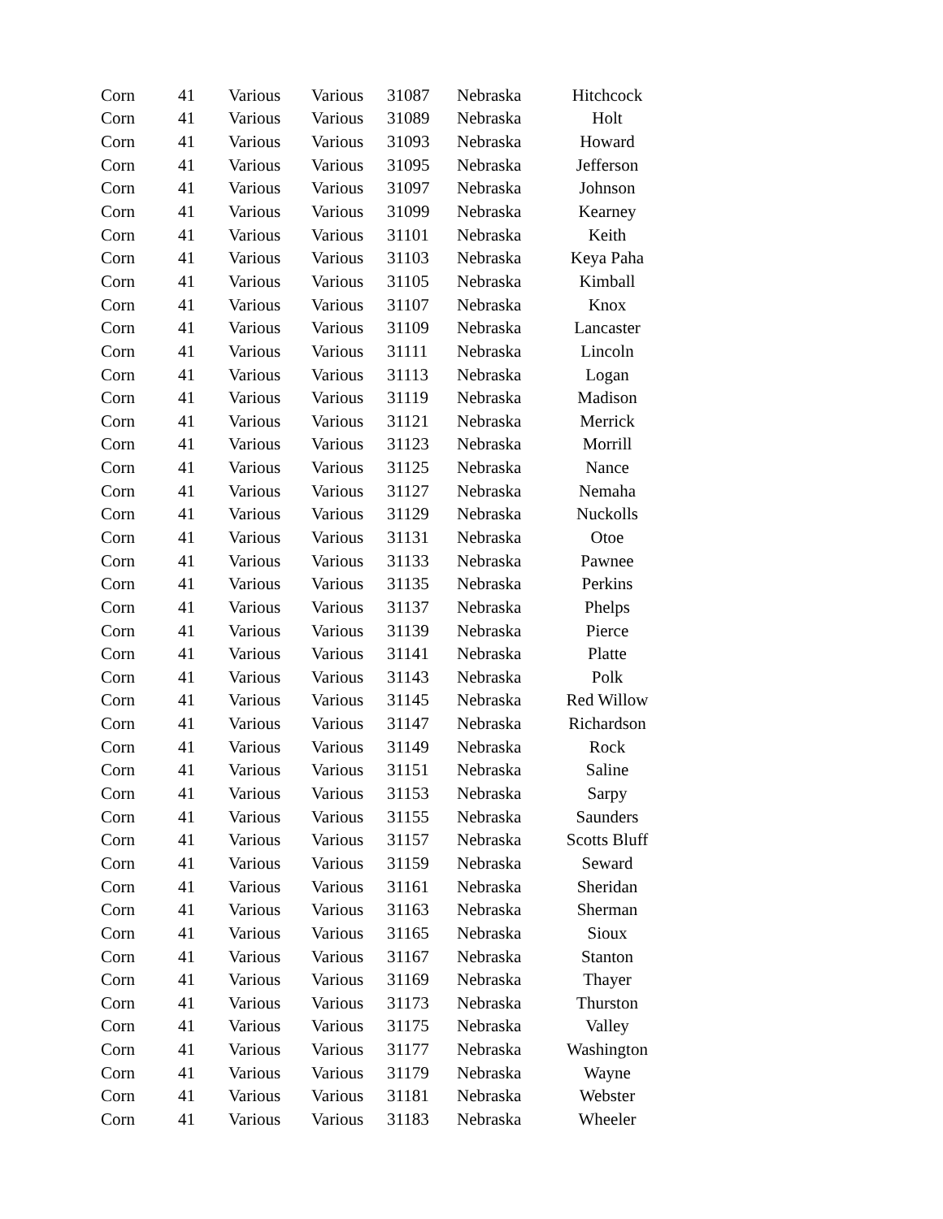| Corn | 41 | Various | Various | 31087 | Nebraska | Hitchcock |
| Corn | 41 | Various | Various | 31089 | Nebraska | Holt |
| Corn | 41 | Various | Various | 31093 | Nebraska | Howard |
| Corn | 41 | Various | Various | 31095 | Nebraska | Jefferson |
| Corn | 41 | Various | Various | 31097 | Nebraska | Johnson |
| Corn | 41 | Various | Various | 31099 | Nebraska | Kearney |
| Corn | 41 | Various | Various | 31101 | Nebraska | Keith |
| Corn | 41 | Various | Various | 31103 | Nebraska | Keya Paha |
| Corn | 41 | Various | Various | 31105 | Nebraska | Kimball |
| Corn | 41 | Various | Various | 31107 | Nebraska | Knox |
| Corn | 41 | Various | Various | 31109 | Nebraska | Lancaster |
| Corn | 41 | Various | Various | 31111 | Nebraska | Lincoln |
| Corn | 41 | Various | Various | 31113 | Nebraska | Logan |
| Corn | 41 | Various | Various | 31119 | Nebraska | Madison |
| Corn | 41 | Various | Various | 31121 | Nebraska | Merrick |
| Corn | 41 | Various | Various | 31123 | Nebraska | Morrill |
| Corn | 41 | Various | Various | 31125 | Nebraska | Nance |
| Corn | 41 | Various | Various | 31127 | Nebraska | Nemaha |
| Corn | 41 | Various | Various | 31129 | Nebraska | Nuckolls |
| Corn | 41 | Various | Various | 31131 | Nebraska | Otoe |
| Corn | 41 | Various | Various | 31133 | Nebraska | Pawnee |
| Corn | 41 | Various | Various | 31135 | Nebraska | Perkins |
| Corn | 41 | Various | Various | 31137 | Nebraska | Phelps |
| Corn | 41 | Various | Various | 31139 | Nebraska | Pierce |
| Corn | 41 | Various | Various | 31141 | Nebraska | Platte |
| Corn | 41 | Various | Various | 31143 | Nebraska | Polk |
| Corn | 41 | Various | Various | 31145 | Nebraska | Red Willow |
| Corn | 41 | Various | Various | 31147 | Nebraska | Richardson |
| Corn | 41 | Various | Various | 31149 | Nebraska | Rock |
| Corn | 41 | Various | Various | 31151 | Nebraska | Saline |
| Corn | 41 | Various | Various | 31153 | Nebraska | Sarpy |
| Corn | 41 | Various | Various | 31155 | Nebraska | Saunders |
| Corn | 41 | Various | Various | 31157 | Nebraska | Scotts Bluff |
| Corn | 41 | Various | Various | 31159 | Nebraska | Seward |
| Corn | 41 | Various | Various | 31161 | Nebraska | Sheridan |
| Corn | 41 | Various | Various | 31163 | Nebraska | Sherman |
| Corn | 41 | Various | Various | 31165 | Nebraska | Sioux |
| Corn | 41 | Various | Various | 31167 | Nebraska | Stanton |
| Corn | 41 | Various | Various | 31169 | Nebraska | Thayer |
| Corn | 41 | Various | Various | 31173 | Nebraska | Thurston |
| Corn | 41 | Various | Various | 31175 | Nebraska | Valley |
| Corn | 41 | Various | Various | 31177 | Nebraska | Washington |
| Corn | 41 | Various | Various | 31179 | Nebraska | Wayne |
| Corn | 41 | Various | Various | 31181 | Nebraska | Webster |
| Corn | 41 | Various | Various | 31183 | Nebraska | Wheeler |